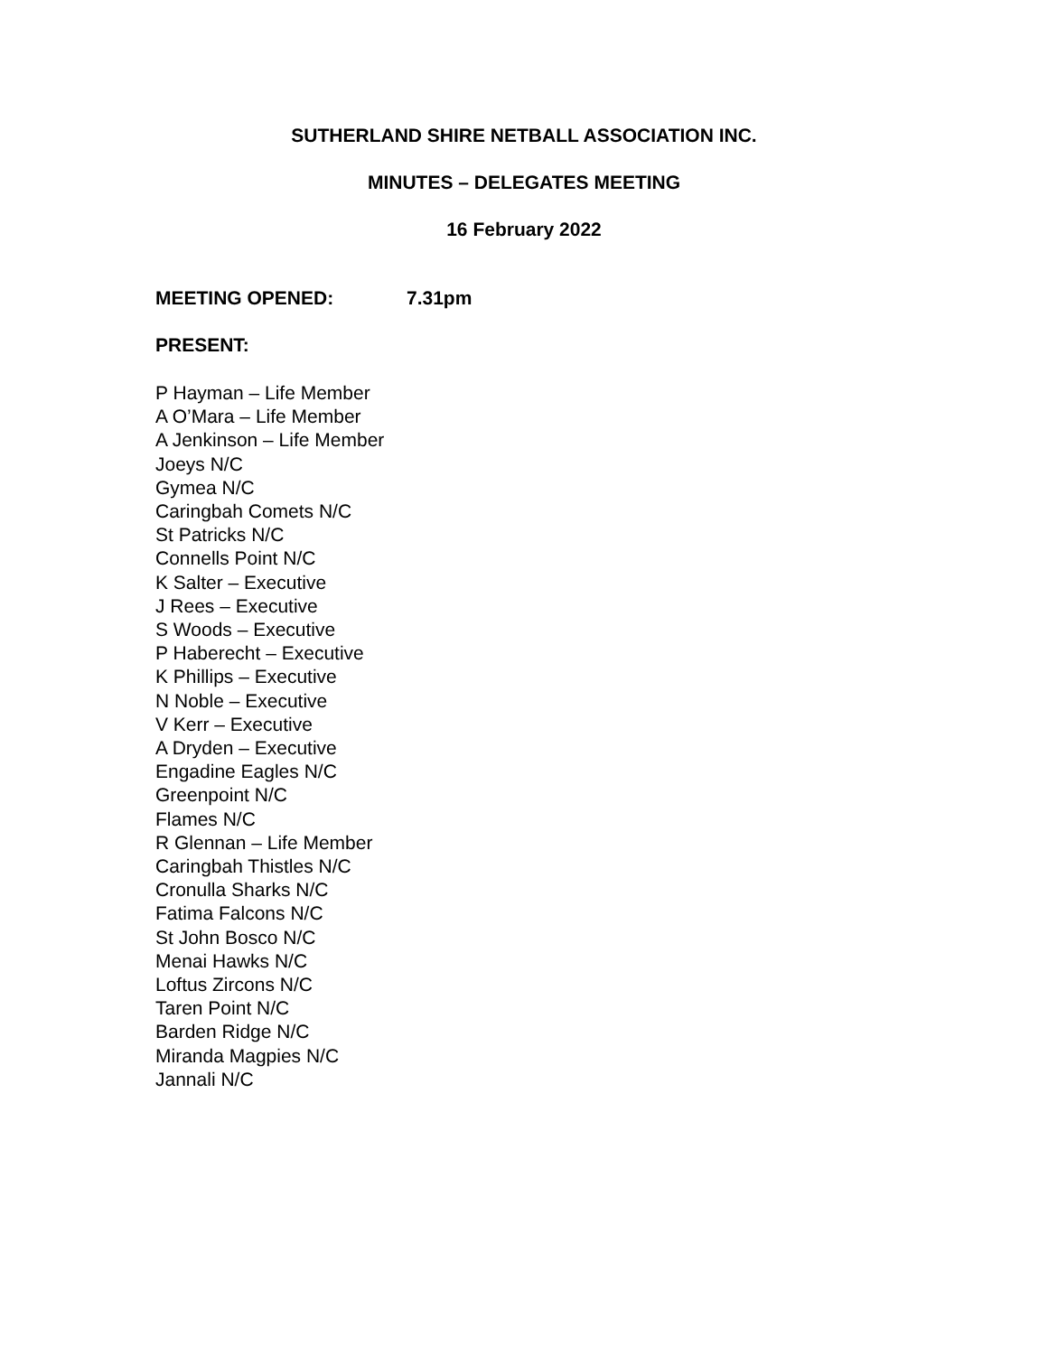SUTHERLAND SHIRE NETBALL ASSOCIATION INC.
MINUTES – DELEGATES MEETING
16 February 2022
MEETING OPENED: 7.31pm
PRESENT:
P Hayman – Life Member
A O’Mara – Life Member
A Jenkinson – Life Member
Joeys N/C
Gymea N/C
Caringbah Comets N/C
St Patricks N/C
Connells Point N/C
K Salter – Executive
J Rees – Executive
S Woods – Executive
P Haberecht – Executive
K Phillips – Executive
N Noble – Executive
V Kerr – Executive
A Dryden – Executive
Engadine Eagles N/C
Greenpoint N/C
Flames N/C
R Glennan – Life Member
Caringbah Thistles N/C
Cronulla Sharks N/C
Fatima Falcons N/C
St John Bosco N/C
Menai Hawks N/C
Loftus Zircons N/C
Taren Point N/C
Barden Ridge N/C
Miranda Magpies N/C
Jannali N/C